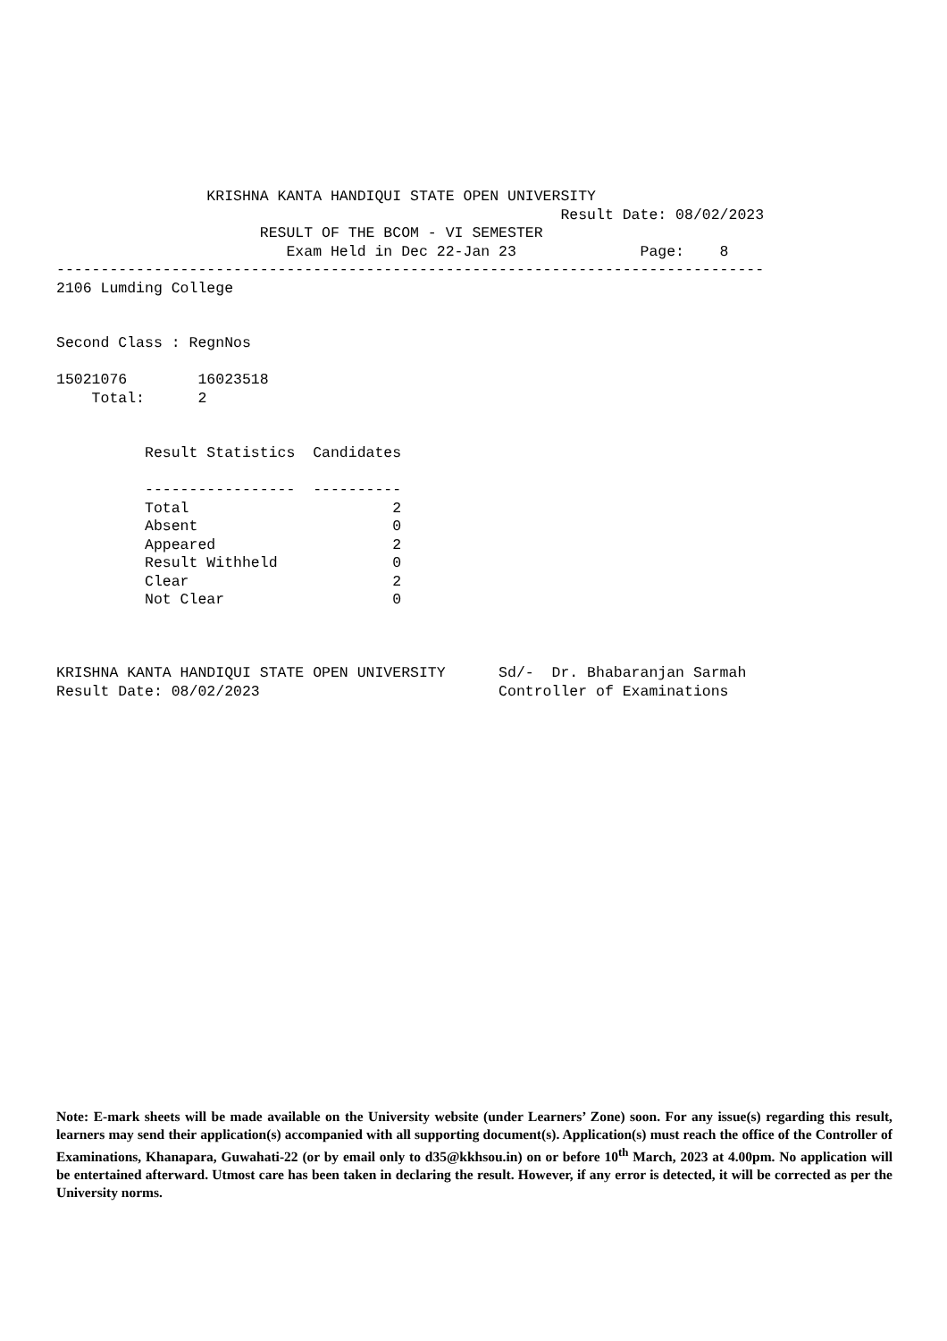KRISHNA KANTA HANDIQUI STATE OPEN UNIVERSITY
                                                         Result Date: 08/02/2023
                       RESULT OF THE BCOM - VI SEMESTER
                          Exam Held in Dec 22-Jan 23              Page:    8
--------------------------------------------------------------------------------
2106 Lumding College


Second Class : RegnNos

15021076        16023518
    Total:      2


          Result Statistics  Candidates

          -----------------  ----------
          Total                       2
          Absent                      0
          Appeared                    2
          Result Withheld             0
          Clear                       2
          Not Clear                   0



KRISHNA KANTA HANDIQUI STATE OPEN UNIVERSITY      Sd/-  Dr. Bhabaranjan Sarmah
Result Date: 08/02/2023                           Controller of Examinations
Note: E-mark sheets will be made available on the University website (under Learners’ Zone) soon. For any issue(s) regarding this result, learners may send their application(s) accompanied with all supporting document(s). Application(s) must reach the office of the Controller of Examinations, Khanapara, Guwahati-22 (or by email only to d35@kkhsou.in) on or before 10<sup>th</sup> March, 2023 at 4.00pm. No application will be entertained afterward. Utmost care has been taken in declaring the result. However, if any error is detected, it will be corrected as per the University norms.